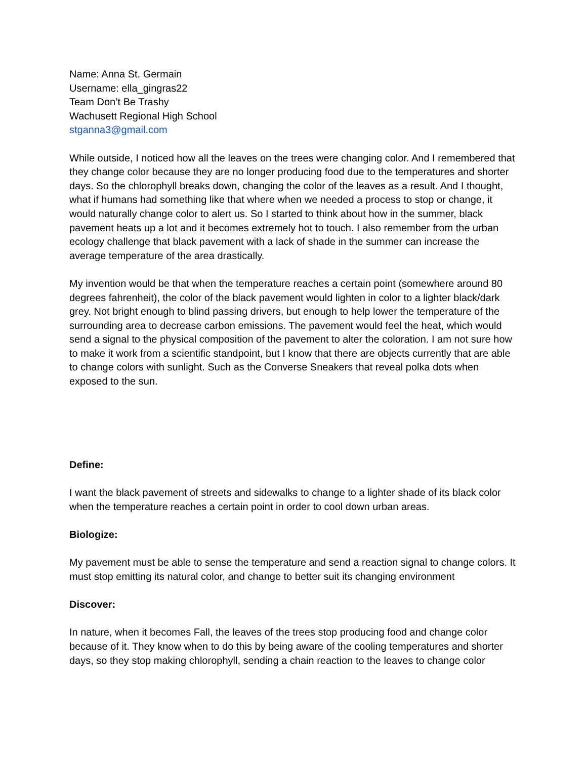Name: Anna St. Germain
Username: ella_gingras22
Team Don’t Be Trashy
Wachusett Regional High School
stganna3@gmail.com
While outside, I noticed how all the leaves on the trees were changing color. And I remembered that they change color because they are no longer producing food due to the temperatures and shorter days. So the chlorophyll breaks down, changing the color of the leaves as a result. And I thought, what if humans had something like that where when we needed a process to stop or change, it would naturally change color to alert us. So I started to think about how in the summer, black pavement heats up a lot and it becomes extremely hot to touch. I also remember from the urban ecology challenge that black pavement with a lack of shade in the summer can increase the average temperature of the area drastically.
My invention would be that when the temperature reaches a certain point (somewhere around 80 degrees fahrenheit), the color of the black pavement would lighten in color to a lighter black/dark grey. Not bright enough to blind passing drivers, but enough to help lower the temperature of the surrounding area to decrease carbon emissions. The pavement would feel the heat, which would send a signal to the physical composition of the pavement to alter the coloration. I am not sure how to make it work from a scientific standpoint, but I know that there are objects currently that are able to change colors with sunlight. Such as the Converse Sneakers that reveal polka dots when exposed to the sun.
Define:
I want the black pavement of streets and sidewalks to change to a lighter shade of its black color when the temperature reaches a certain point in order to cool down urban areas.
Biologize:
My pavement must be able to sense the temperature and send a reaction signal to change colors. It must stop emitting its natural color, and change to better suit its changing environment
Discover:
In nature, when it becomes Fall, the leaves of the trees stop producing food and change color because of it. They know when to do this by being aware of the cooling temperatures and shorter days, so they stop making chlorophyll, sending a chain reaction to the leaves to change color